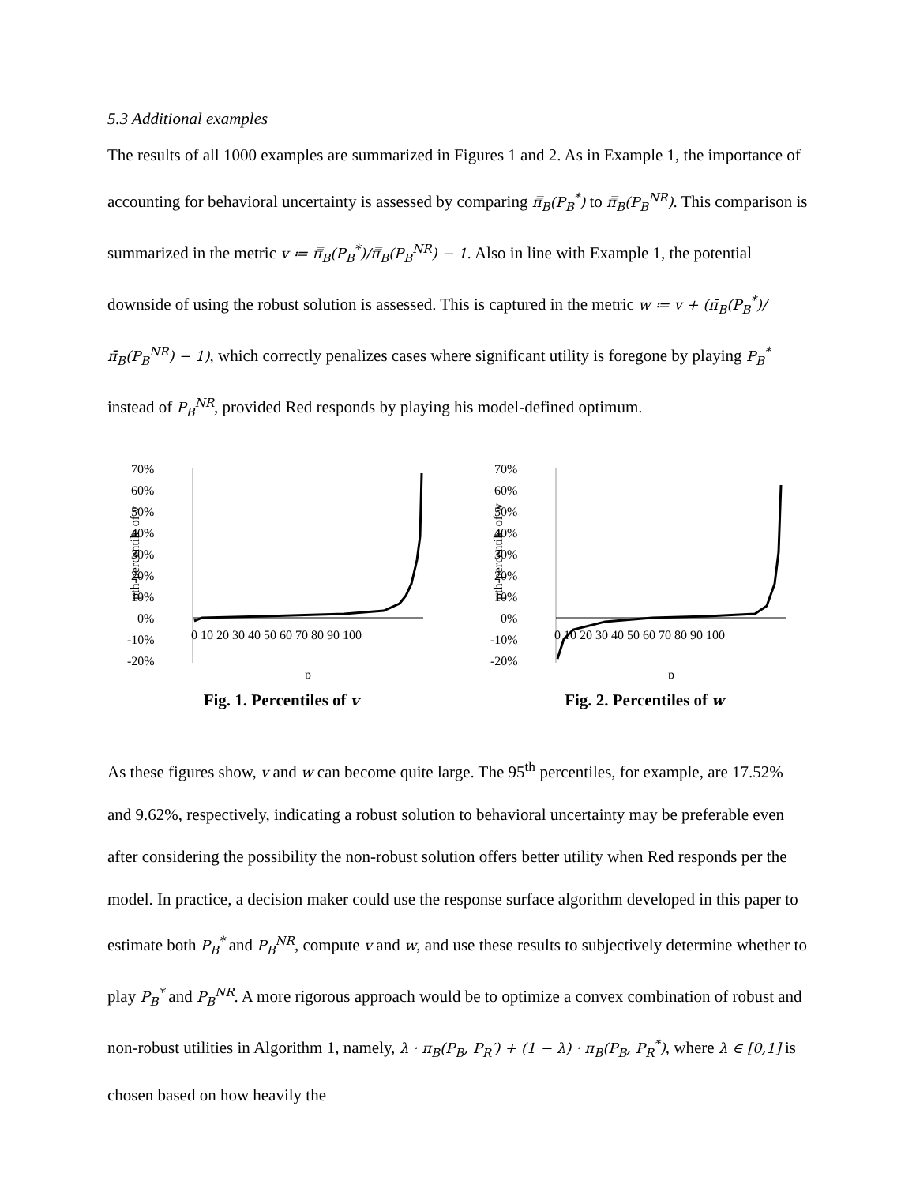5.3 Additional examples
The results of all 1000 examples are summarized in Figures 1 and 2. As in Example 1, the importance of accounting for behavioral uncertainty is assessed by comparing π̿<sub>B</sub>(P<sub>B</sub><sup>*</sup>) to π̿<sub>B</sub>(P<sub>B</sub><sup>NR</sup>). This comparison is summarized in the metric v ≔ π̿<sub>B</sub>(P<sub>B</sub><sup>*</sup>)/π̿<sub>B</sub>(P<sub>B</sub><sup>NR</sup>) − 1. Also in line with Example 1, the potential downside of using the robust solution is assessed. This is captured in the metric w ≔ v + (π̄<sub>B</sub>(P<sub>B</sub><sup>*</sup>)/π̄<sub>B</sub>(P<sub>B</sub><sup>NR</sup>) − 1), which correctly penalizes cases where significant utility is foregone by playing P<sub>B</sub><sup>*</sup> instead of P<sub>B</sub><sup>NR</sup>, provided Red responds by playing his model-defined optimum.
70%
60%
50%
40%
30%
20%
10%
0%
-10%
-20%
0 10 20 30 40 50 60 70 80 90 100
p
pth-percentile of v
Fig. 1. Percentiles of v
70%
60%
50%
40%
30%
20%
10%
0%
-10%
-20%
0 10 20 30 40 50 60 70 80 90 100
p
pth-percentile of w
Fig. 2. Percentiles of w
As these figures show, v and w can become quite large. The 95<sup>th</sup> percentiles, for example, are 17.52% and 9.62%, respectively, indicating a robust solution to behavioral uncertainty may be preferable even after considering the possibility the non-robust solution offers better utility when Red responds per the model. In practice, a decision maker could use the response surface algorithm developed in this paper to estimate both P<sub>B</sub><sup>*</sup> and P<sub>B</sub><sup>NR</sup>, compute v and w, and use these results to subjectively determine whether to play P<sub>B</sub><sup>*</sup> and P<sub>B</sub><sup>NR</sup>. A more rigorous approach would be to optimize a convex combination of robust and non-robust utilities in Algorithm 1, namely, λ · π<sub>B</sub>(P<sub>B</sub>, P<sub>R</sub>′) + (1 − λ) · π<sub>B</sub>(P<sub>B</sub>, P<sub>R</sub><sup>*</sup>), where λ ∈ [0,1] is chosen based on how heavily the